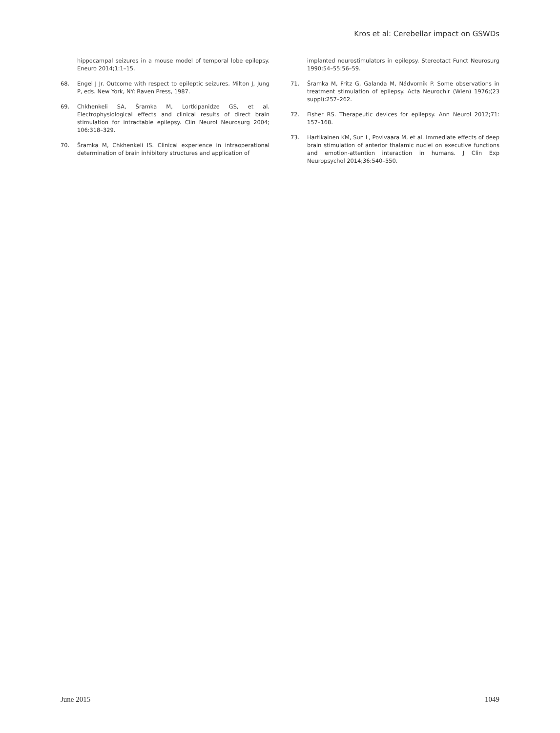Kros et al: Cerebellar impact on GSWDs
hippocampal seizures in a mouse model of temporal lobe epilepsy. Eneuro 2014;1:1–15.
68. Engel J Jr. Outcome with respect to epileptic seizures. Milton J, Jung P, eds. New York, NY: Raven Press, 1987.
69. Chkhenkeli SA, Šramka M, Lortkipanidze GS, et al. Electrophysiological effects and clinical results of direct brain stimulation for intractable epilepsy. Clin Neurol Neurosurg 2004; 106:318–329.
70. Šramka M, Chkhenkeli IS. Clinical experience in intraoperational determination of brain inhibitory structures and application of
implanted neurostimulators in epilepsy. Stereotact Funct Neurosurg 1990;54–55:56–59.
71. Šramka M, Fritz G, Galanda M, Nádvorník P. Some observations in treatment stimulation of epilepsy. Acta Neurochir (Wien) 1976;(23 suppl):257–262.
72. Fisher RS. Therapeutic devices for epilepsy. Ann Neurol 2012;71: 157–168.
73. Hartikainen KM, Sun L, Povivaara M, et al. Immediate effects of deep brain stimulation of anterior thalamic nuclei on executive functions and emotion-attention interaction in humans. J Clin Exp Neuropsychol 2014;36:540–550.
June 2015 1049